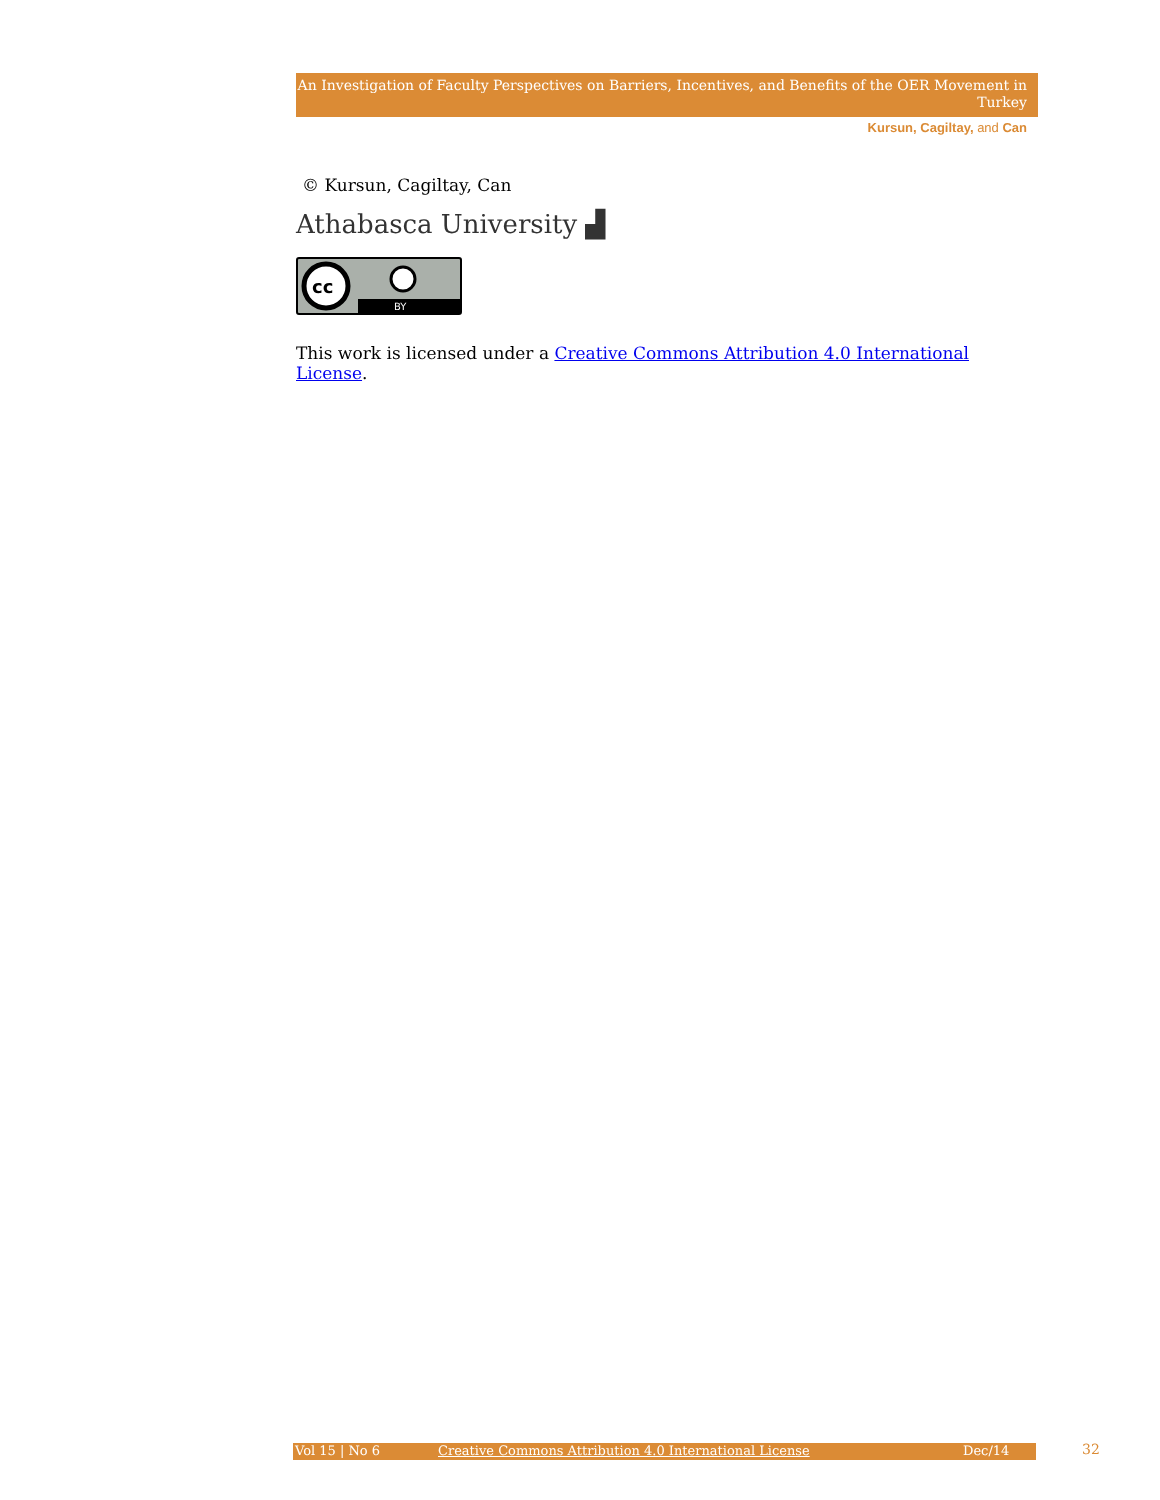An Investigation of Faculty Perspectives on Barriers, Incentives, and Benefits of the OER Movement in Turkey
Kursun, Cagiltay, and Can
© Kursun, Cagiltay, Can
Athabasca University ▟
cc
BY
This work is licensed under a Creative Commons Attribution 4.0 International License.
Vol 15 | No 6 Creative Commons Attribution 4.0 International License Dec/14 32